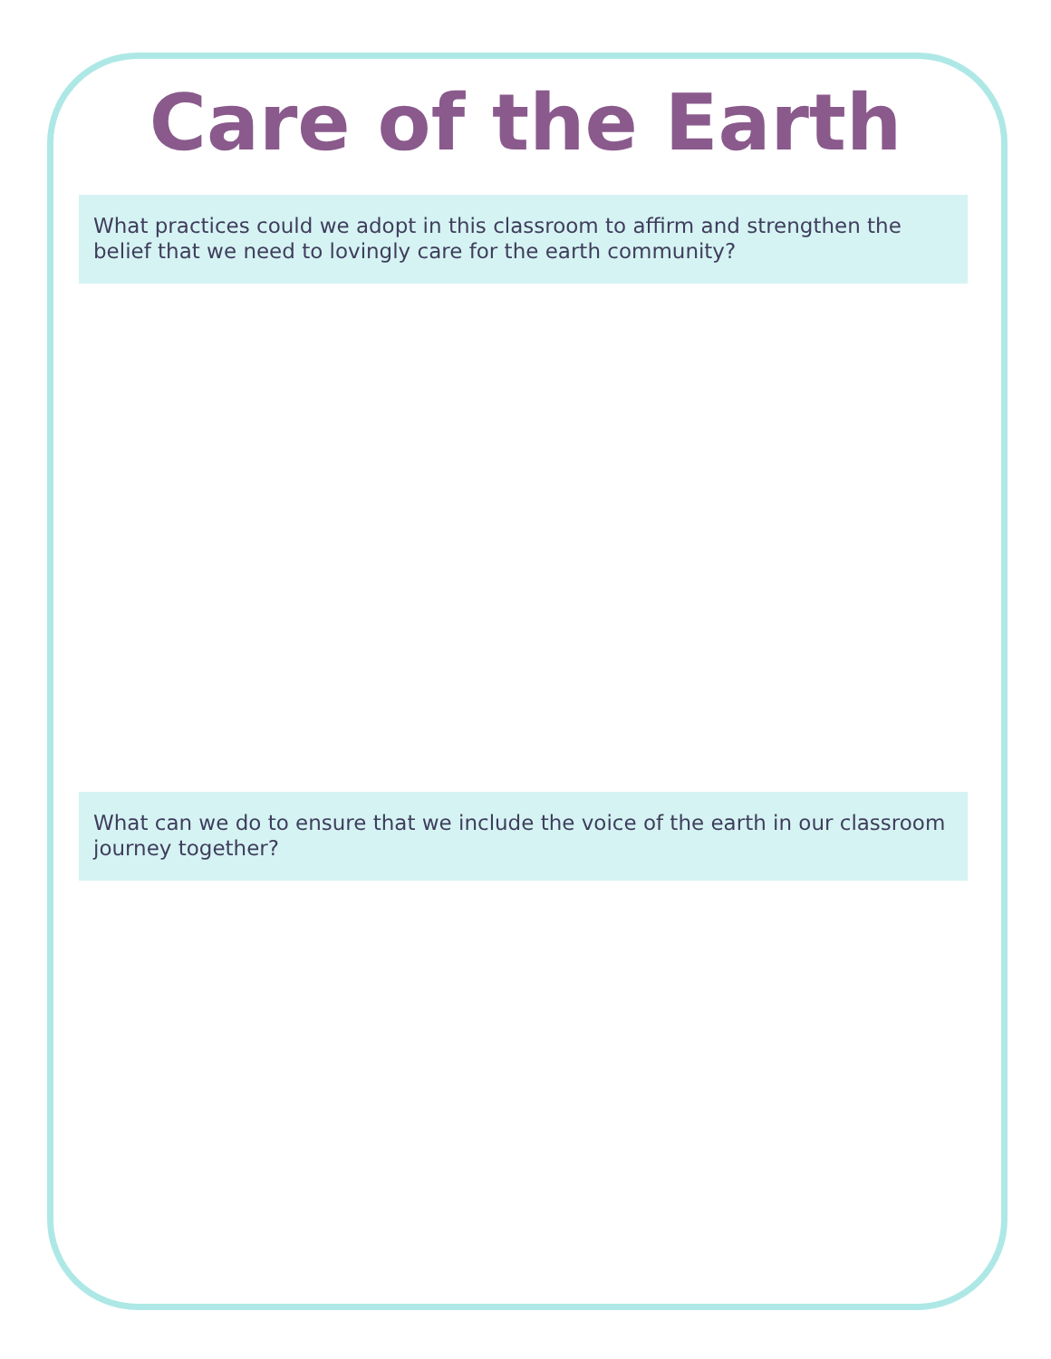Care of the Earth
What practices could we adopt in this classroom to affirm and strengthen the belief that we need to lovingly care for the earth community?
What can we do to ensure that we include the voice of the earth in our classroom journey together?